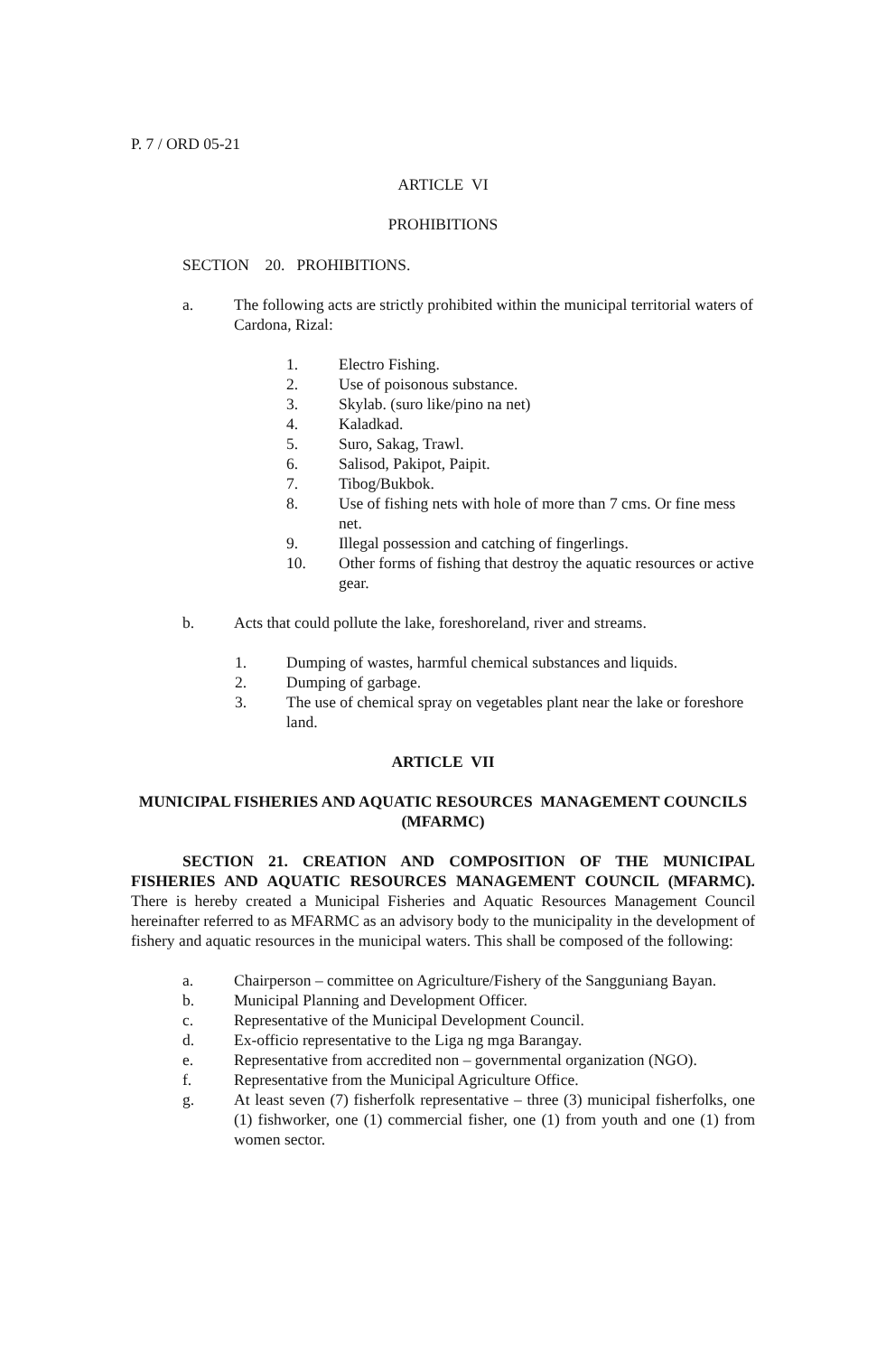P. 7 / ORD 05-21
ARTICLE VI
PROHIBITIONS
SECTION 20. PROHIBITIONS.
a. The following acts are strictly prohibited within the municipal territorial waters of Cardona, Rizal:
1. Electro Fishing.
2. Use of poisonous substance.
3. Skylab. (suro like/pino na net)
4. Kaladkad.
5. Suro, Sakag, Trawl.
6. Salisod, Pakipot, Paipit.
7. Tibog/Bukbok.
8. Use of fishing nets with hole of more than 7 cms. Or fine mess net.
9. Illegal possession and catching of fingerlings.
10. Other forms of fishing that destroy the aquatic resources or active gear.
b. Acts that could pollute the lake, foreshoreland, river and streams.
1. Dumping of wastes, harmful chemical substances and liquids.
2. Dumping of garbage.
3. The use of chemical spray on vegetables plant near the lake or foreshore land.
ARTICLE VII
MUNICIPAL FISHERIES AND AQUATIC RESOURCES MANAGEMENT COUNCILS (MFARMC)
SECTION 21. CREATION AND COMPOSITION OF THE MUNICIPAL FISHERIES AND AQUATIC RESOURCES MANAGEMENT COUNCIL (MFARMC). There is hereby created a Municipal Fisheries and Aquatic Resources Management Council hereinafter referred to as MFARMC as an advisory body to the municipality in the development of fishery and aquatic resources in the municipal waters. This shall be composed of the following:
a. Chairperson – committee on Agriculture/Fishery of the Sangguniang Bayan.
b. Municipal Planning and Development Officer.
c. Representative of the Municipal Development Council.
d. Ex-officio representative to the Liga ng mga Barangay.
e. Representative from accredited non – governmental organization (NGO).
f. Representative from the Municipal Agriculture Office.
g. At least seven (7) fisherfolk representative – three (3) municipal fisherfolks, one (1) fishworker, one (1) commercial fisher, one (1) from youth and one (1) from women sector.